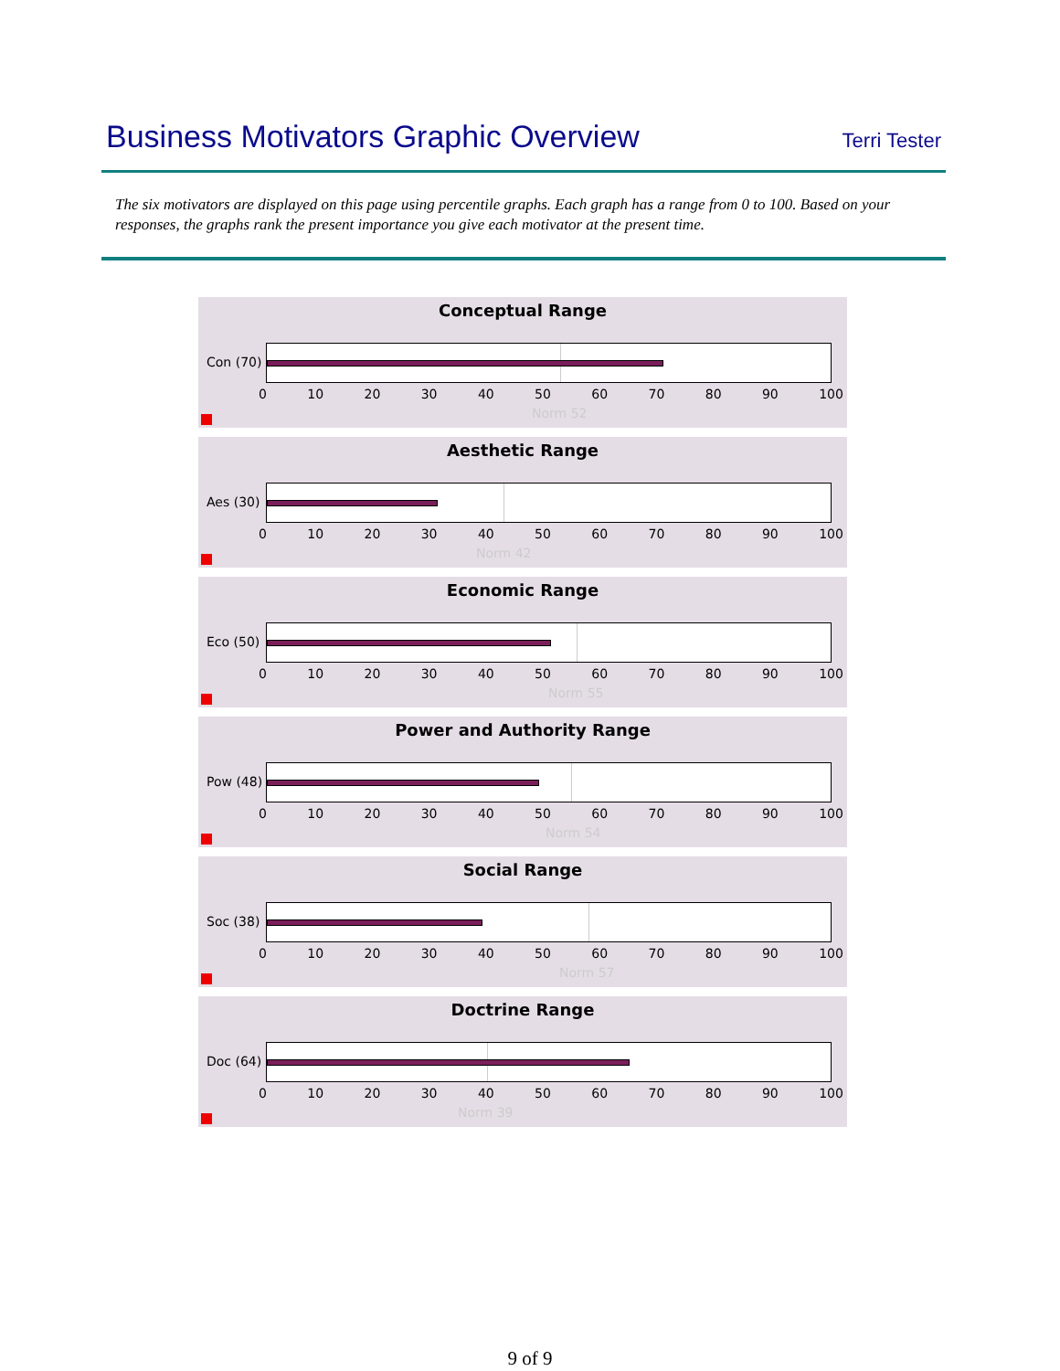Business Motivators Graphic Overview
Terri Tester
The six motivators are displayed on this page using percentile graphs. Each graph has a range from 0 to 100. Based on your responses, the graphs rank the present importance you give each motivator at the present time.
Conceptual Range
Con (70)
0 10 20 30 40 50 60 70 80 90 100
Norm 52
Aesthetic Range
Aes (30)
0 10 20 30 40 50 60 70 80 90 100
Norm 42
Economic Range
Eco (50)
0 10 20 30 40 50 60 70 80 90 100
Norm 55
Power and Authority Range
Pow (48)
0 10 20 30 40 50 60 70 80 90 100
Norm 54
Social Range
Soc (38)
0 10 20 30 40 50 60 70 80 90 100
Norm 57
Doctrine Range
Doc (64)
0 10 20 30 40 50 60 70 80 90 100
Norm 39
9 of 9